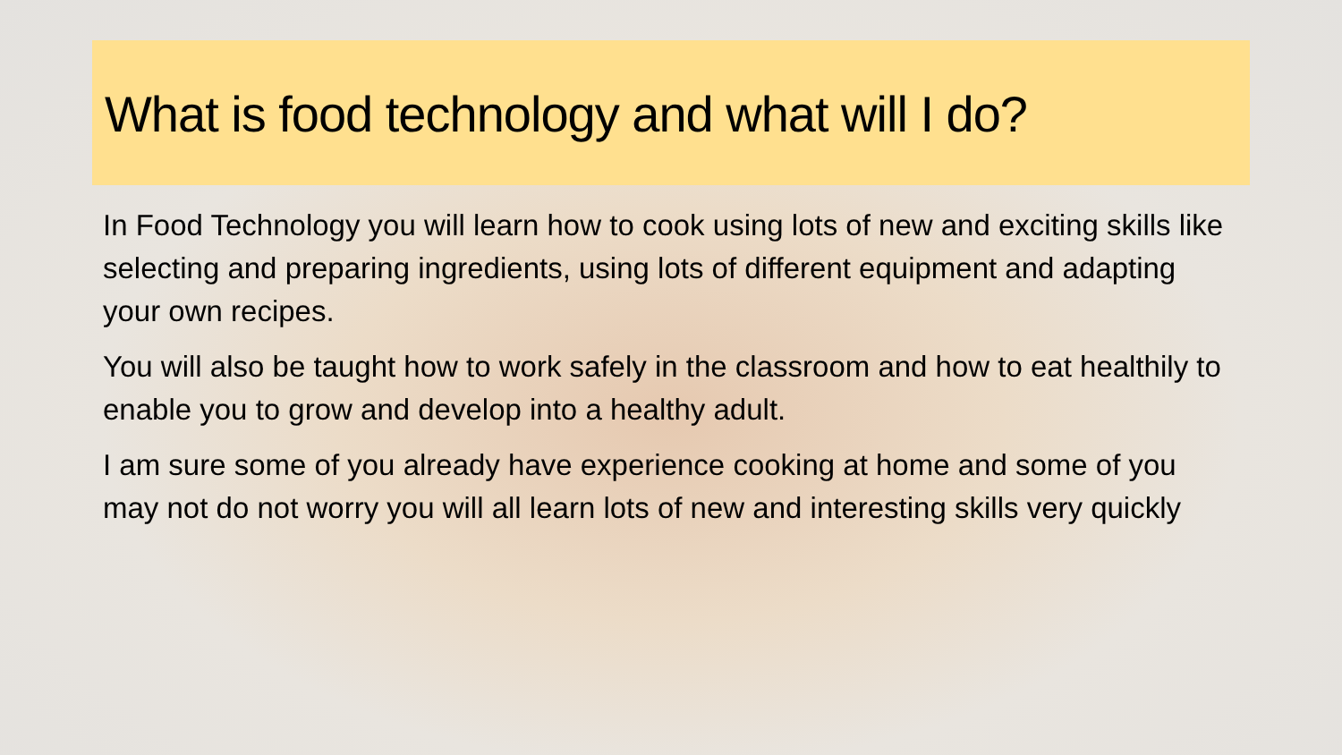What is food technology and what will I do?
In Food Technology you will learn how to cook using lots of new and exciting skills like selecting and preparing ingredients, using lots of different equipment and adapting your own recipes.
You will also be taught how to work safely in the classroom and how to eat healthily to enable you to grow and develop into a healthy adult.
I am sure some of you already have experience cooking at home and some of you may not do not worry you will all learn lots of new and interesting skills very quickly